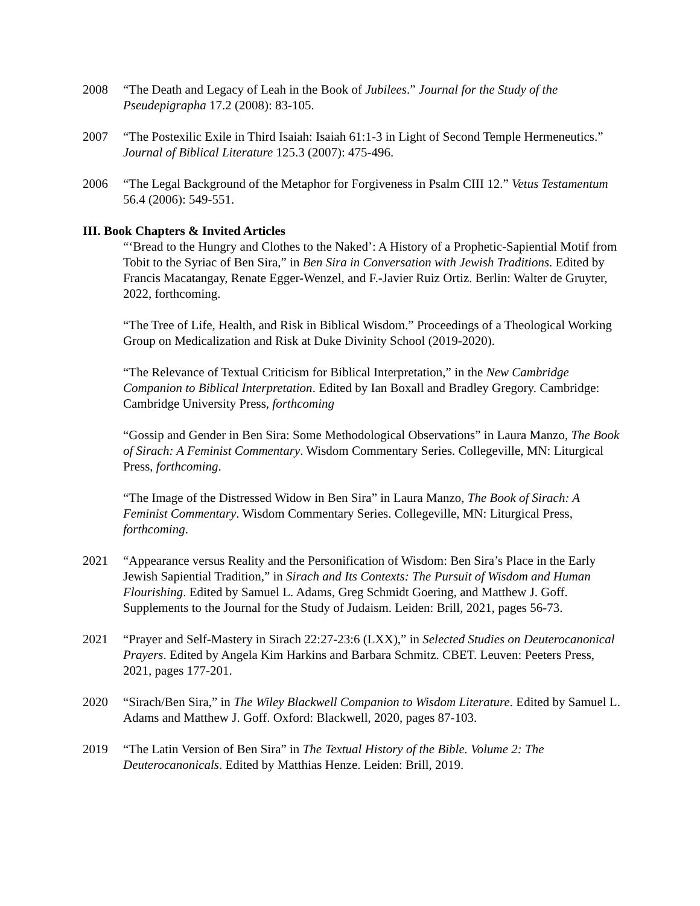2008 “The Death and Legacy of Leah in the Book of Jubilees.” Journal for the Study of the Pseudepigrapha 17.2 (2008): 83-105.
2007 “The Postexilic Exile in Third Isaiah: Isaiah 61:1-3 in Light of Second Temple Hermeneutics.” Journal of Biblical Literature 125.3 (2007): 475-496.
2006 “The Legal Background of the Metaphor for Forgiveness in Psalm CIII 12.” Vetus Testamentum 56.4 (2006): 549-551.
III. Book Chapters & Invited Articles
“‘Bread to the Hungry and Clothes to the Naked’: A History of a Prophetic-Sapiential Motif from Tobit to the Syriac of Ben Sira,” in Ben Sira in Conversation with Jewish Traditions. Edited by Francis Macatangay, Renate Egger-Wenzel, and F.-Javier Ruiz Ortiz. Berlin: Walter de Gruyter, 2022, forthcoming.
“The Tree of Life, Health, and Risk in Biblical Wisdom.” Proceedings of a Theological Working Group on Medicalization and Risk at Duke Divinity School (2019-2020).
“The Relevance of Textual Criticism for Biblical Interpretation,” in the New Cambridge Companion to Biblical Interpretation. Edited by Ian Boxall and Bradley Gregory. Cambridge: Cambridge University Press, forthcoming
“Gossip and Gender in Ben Sira: Some Methodological Observations” in Laura Manzo, The Book of Sirach: A Feminist Commentary. Wisdom Commentary Series. Collegeville, MN: Liturgical Press, forthcoming.
“The Image of the Distressed Widow in Ben Sira” in Laura Manzo, The Book of Sirach: A Feminist Commentary. Wisdom Commentary Series. Collegeville, MN: Liturgical Press, forthcoming.
2021 “Appearance versus Reality and the Personification of Wisdom: Ben Sira’s Place in the Early Jewish Sapiential Tradition,” in Sirach and Its Contexts: The Pursuit of Wisdom and Human Flourishing. Edited by Samuel L. Adams, Greg Schmidt Goering, and Matthew J. Goff. Supplements to the Journal for the Study of Judaism. Leiden: Brill, 2021, pages 56-73.
2021 “Prayer and Self-Mastery in Sirach 22:27-23:6 (LXX),” in Selected Studies on Deuterocanonical Prayers. Edited by Angela Kim Harkins and Barbara Schmitz. CBET. Leuven: Peeters Press, 2021, pages 177-201.
2020 “Sirach/Ben Sira,” in The Wiley Blackwell Companion to Wisdom Literature. Edited by Samuel L. Adams and Matthew J. Goff. Oxford: Blackwell, 2020, pages 87-103.
2019 “The Latin Version of Ben Sira” in The Textual History of the Bible. Volume 2: The Deuterocanonicals. Edited by Matthias Henze. Leiden: Brill, 2019.